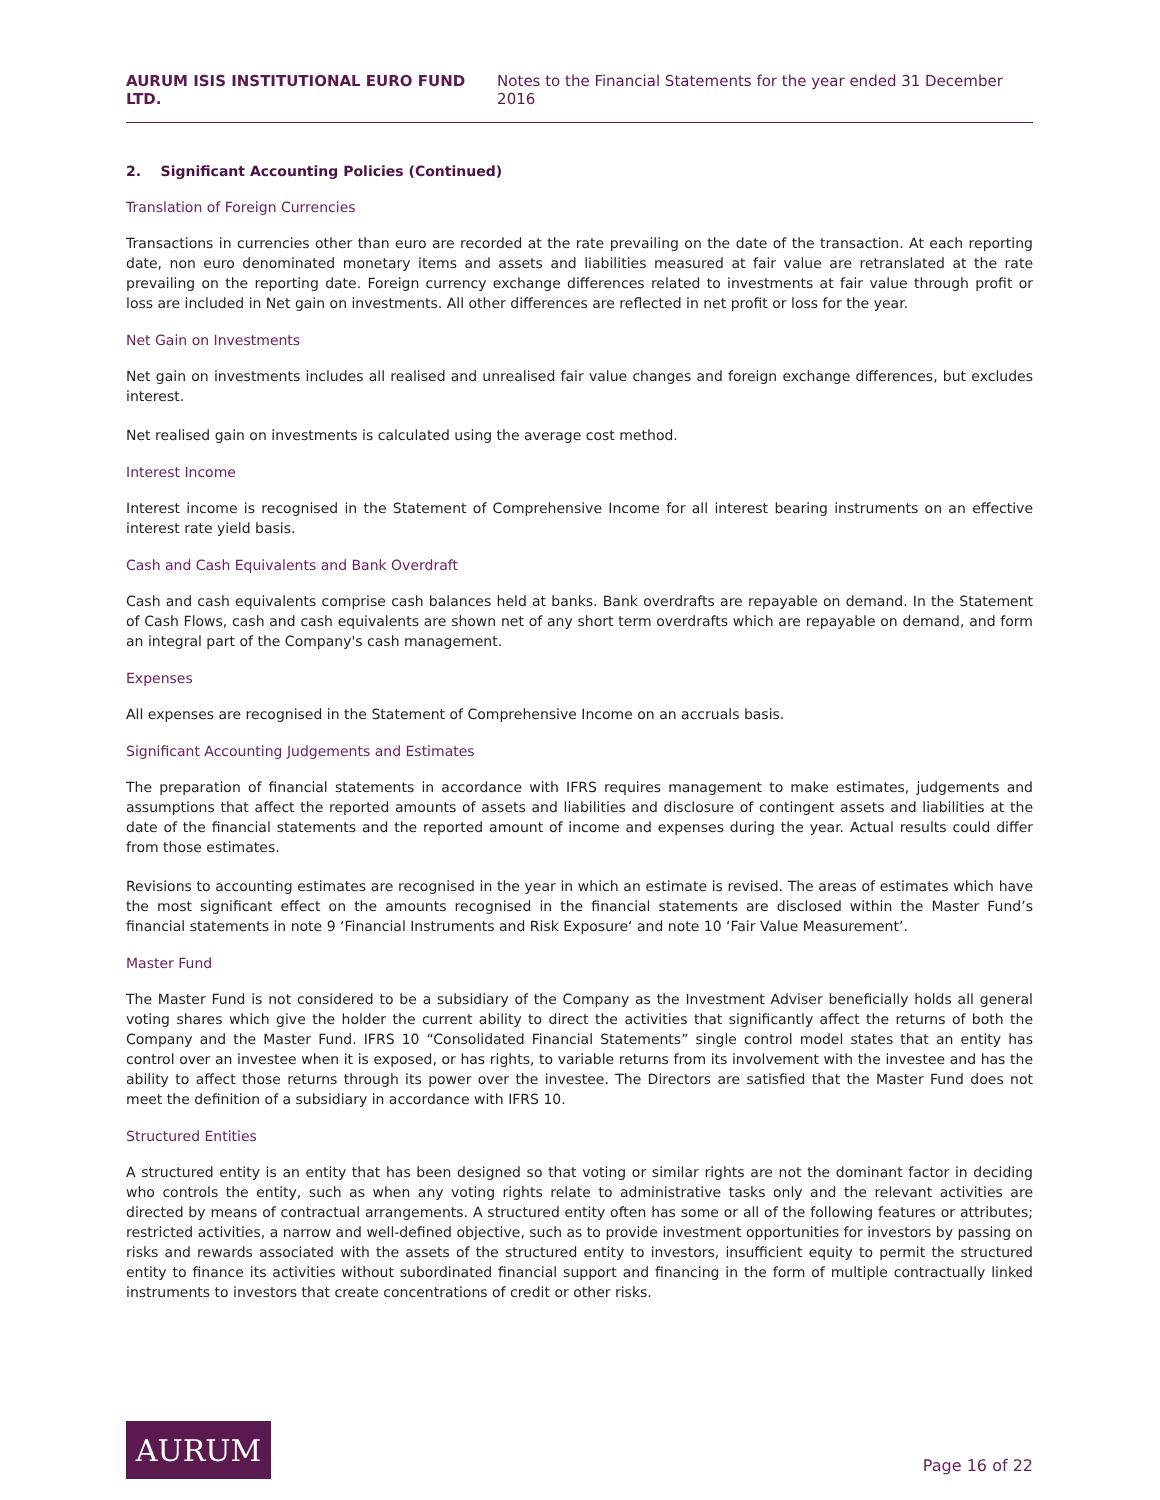AURUM ISIS INSTITUTIONAL EURO FUND LTD. Notes to the Financial Statements for the year ended 31 December 2016
2. Significant Accounting Policies (Continued)
Translation of Foreign Currencies
Transactions in currencies other than euro are recorded at the rate prevailing on the date of the transaction. At each reporting date, non euro denominated monetary items and assets and liabilities measured at fair value are retranslated at the rate prevailing on the reporting date. Foreign currency exchange differences related to investments at fair value through profit or loss are included in Net gain on investments. All other differences are reflected in net profit or loss for the year.
Net Gain on Investments
Net gain on investments includes all realised and unrealised fair value changes and foreign exchange differences, but excludes interest.
Net realised gain on investments is calculated using the average cost method.
Interest Income
Interest income is recognised in the Statement of Comprehensive Income for all interest bearing instruments on an effective interest rate yield basis.
Cash and Cash Equivalents and Bank Overdraft
Cash and cash equivalents comprise cash balances held at banks. Bank overdrafts are repayable on demand. In the Statement of Cash Flows, cash and cash equivalents are shown net of any short term overdrafts which are repayable on demand, and form an integral part of the Company's cash management.
Expenses
All expenses are recognised in the Statement of Comprehensive Income on an accruals basis.
Significant Accounting Judgements and Estimates
The preparation of financial statements in accordance with IFRS requires management to make estimates, judgements and assumptions that affect the reported amounts of assets and liabilities and disclosure of contingent assets and liabilities at the date of the financial statements and the reported amount of income and expenses during the year. Actual results could differ from those estimates.
Revisions to accounting estimates are recognised in the year in which an estimate is revised. The areas of estimates which have the most significant effect on the amounts recognised in the financial statements are disclosed within the Master Fund’s financial statements in note 9 ‘Financial Instruments and Risk Exposure‘ and note 10 ‘Fair Value Measurement’.
Master Fund
The Master Fund is not considered to be a subsidiary of the Company as the Investment Adviser beneficially holds all general voting shares which give the holder the current ability to direct the activities that significantly affect the returns of both the Company and the Master Fund. IFRS 10 “Consolidated Financial Statements” single control model states that an entity has control over an investee when it is exposed, or has rights, to variable returns from its involvement with the investee and has the ability to affect those returns through its power over the investee. The Directors are satisfied that the Master Fund does not meet the definition of a subsidiary in accordance with IFRS 10.
Structured Entities
A structured entity is an entity that has been designed so that voting or similar rights are not the dominant factor in deciding who controls the entity, such as when any voting rights relate to administrative tasks only and the relevant activities are directed by means of contractual arrangements. A structured entity often has some or all of the following features or attributes; restricted activities, a narrow and well-defined objective, such as to provide investment opportunities for investors by passing on risks and rewards associated with the assets of the structured entity to investors, insufficient equity to permit the structured entity to finance its activities without subordinated financial support and financing in the form of multiple contractually linked instruments to investors that create concentrations of credit or other risks.
AURUM
Page 16 of 22